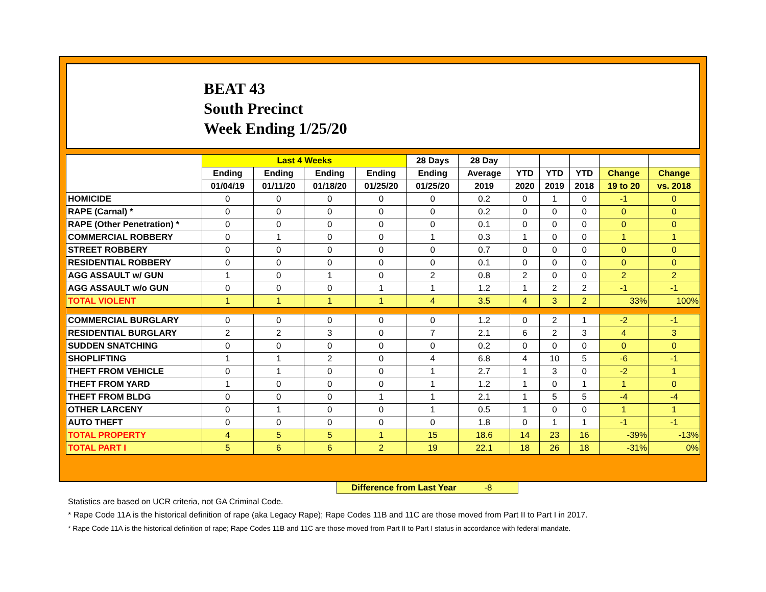BEAT 43
South Precinct
Week Ending 1/25/20
| | Last 4 Weeks | | | | 28 Days | 28 Day | | | | | |
| --- | --- | --- | --- | --- | --- | --- | --- | --- | --- | --- | --- |
| | Ending | Ending | Ending | Ending | Ending | Average | YTD | YTD | YTD | Change | Change |
| | 01/04/19 | 01/11/20 | 01/18/20 | 01/25/20 | 01/25/20 | 2019 | 2020 | 2019 | 2018 | 19 to 20 | vs. 2018 |
| HOMICIDE | 0 | 0 | 0 | 0 | 0 | 0.2 | 0 | 1 | 0 | -1 | 0 |
| RAPE (Carnal) * | 0 | 0 | 0 | 0 | 0 | 0.2 | 0 | 0 | 0 | 0 | 0 |
| RAPE (Other Penetration) * | 0 | 0 | 0 | 0 | 0 | 0.1 | 0 | 0 | 0 | 0 | 0 |
| COMMERCIAL ROBBERY | 0 | 1 | 0 | 0 | 1 | 0.3 | 1 | 0 | 0 | 1 | 1 |
| STREET ROBBERY | 0 | 0 | 0 | 0 | 0 | 0.7 | 0 | 0 | 0 | 0 | 0 |
| RESIDENTIAL ROBBERY | 0 | 0 | 0 | 0 | 0 | 0.1 | 0 | 0 | 0 | 0 | 0 |
| AGG ASSAULT w/ GUN | 1 | 0 | 1 | 0 | 2 | 0.8 | 2 | 0 | 0 | 2 | 2 |
| AGG ASSAULT w/o GUN | 0 | 0 | 0 | 1 | 1 | 1.2 | 1 | 2 | 2 | -1 | -1 |
| TOTAL VIOLENT | 1 | 1 | 1 | 1 | 4 | 3.5 | 4 | 3 | 2 | 33% | 100% |
| COMMERCIAL BURGLARY | 0 | 0 | 0 | 0 | 0 | 1.2 | 0 | 2 | 1 | -2 | -1 |
| RESIDENTIAL BURGLARY | 2 | 2 | 3 | 0 | 7 | 2.1 | 6 | 2 | 3 | 4 | 3 |
| SUDDEN SNATCHING | 0 | 0 | 0 | 0 | 0 | 0.2 | 0 | 0 | 0 | 0 | 0 |
| SHOPLIFTING | 1 | 1 | 2 | 0 | 4 | 6.8 | 4 | 10 | 5 | -6 | -1 |
| THEFT FROM VEHICLE | 0 | 1 | 0 | 0 | 1 | 2.7 | 1 | 3 | 0 | -2 | 1 |
| THEFT FROM YARD | 1 | 0 | 0 | 0 | 1 | 1.2 | 1 | 0 | 1 | 1 | 0 |
| THEFT FROM BLDG | 0 | 0 | 0 | 1 | 1 | 2.1 | 1 | 5 | 5 | -4 | -4 |
| OTHER LARCENY | 0 | 1 | 0 | 0 | 1 | 0.5 | 1 | 0 | 0 | 1 | 1 |
| AUTO THEFT | 0 | 0 | 0 | 0 | 0 | 1.8 | 0 | 1 | 1 | -1 | -1 |
| TOTAL PROPERTY | 4 | 5 | 5 | 1 | 15 | 18.6 | 14 | 23 | 16 | -39% | -13% |
| TOTAL PART I | 5 | 6 | 6 | 2 | 19 | 22.1 | 18 | 26 | 18 | -31% | 0% |
Difference from Last Year -8
Statistics are based on UCR criteria, not GA Criminal Code.
* Rape Code 11A is the historical definition of rape (aka Legacy Rape); Rape Codes 11B and 11C are those moved from Part II to Part I in 2017.
* Rape Code 11A is the historical definition of rape; Rape Codes 11B and 11C are those moved from Part II to Part I status in accordance with federal mandate.